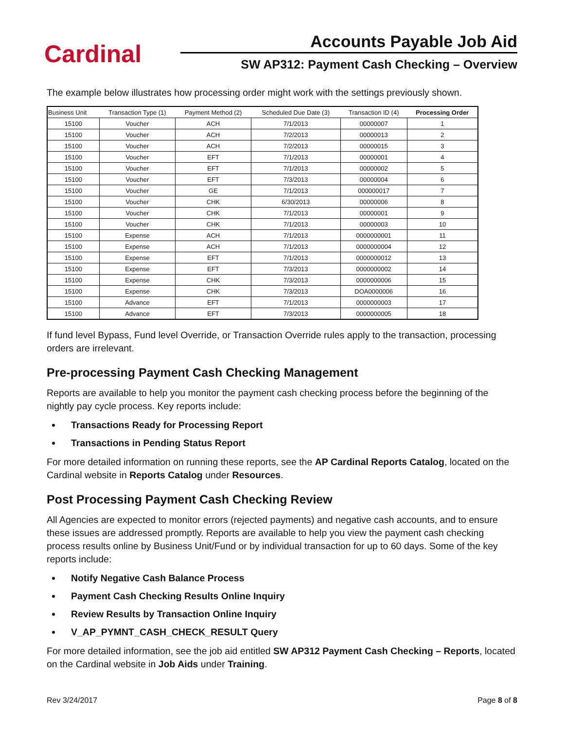Cardinal
Accounts Payable Job Aid
SW AP312: Payment Cash Checking – Overview
The example below illustrates how processing order might work with the settings previously shown.
| Business Unit | Transaction Type (1) | Payment Method (2) | Scheduled Due Date (3) | Transaction ID (4) | Processing Order |
| --- | --- | --- | --- | --- | --- |
| 15100 | Voucher | ACH | 7/1/2013 | 00000007 | 1 |
| 15100 | Voucher | ACH | 7/2/2013 | 00000013 | 2 |
| 15100 | Voucher | ACH | 7/2/2013 | 00000015 | 3 |
| 15100 | Voucher | EFT | 7/1/2013 | 00000001 | 4 |
| 15100 | Voucher | EFT | 7/1/2013 | 00000002 | 5 |
| 15100 | Voucher | EFT | 7/3/2013 | 00000004 | 6 |
| 15100 | Voucher | GE | 7/1/2013 | 000000017 | 7 |
| 15100 | Voucher | CHK | 6/30/2013 | 00000006 | 8 |
| 15100 | Voucher | CHK | 7/1/2013 | 00000001 | 9 |
| 15100 | Voucher | CHK | 7/1/2013 | 00000003 | 10 |
| 15100 | Expense | ACH | 7/1/2013 | 0000000001 | 11 |
| 15100 | Expense | ACH | 7/1/2013 | 0000000004 | 12 |
| 15100 | Expense | EFT | 7/1/2013 | 0000000012 | 13 |
| 15100 | Expense | EFT | 7/3/2013 | 0000000002 | 14 |
| 15100 | Expense | CHK | 7/3/2013 | 0000000006 | 15 |
| 15100 | Expense | CHK | 7/3/2013 | DOA0000006 | 16 |
| 15100 | Advance | EFT | 7/1/2013 | 0000000003 | 17 |
| 15100 | Advance | EFT | 7/3/2013 | 0000000005 | 18 |
If fund level Bypass, Fund level Override, or Transaction Override rules apply to the transaction, processing orders are irrelevant.
Pre-processing Payment Cash Checking Management
Reports are available to help you monitor the payment cash checking process before the beginning of the nightly pay cycle process. Key reports include:
Transactions Ready for Processing Report
Transactions in Pending Status Report
For more detailed information on running these reports, see the AP Cardinal Reports Catalog, located on the Cardinal website in Reports Catalog under Resources.
Post Processing Payment Cash Checking Review
All Agencies are expected to monitor errors (rejected payments) and negative cash accounts, and to ensure these issues are addressed promptly. Reports are available to help you view the payment cash checking process results online by Business Unit/Fund or by individual transaction for up to 60 days. Some of the key reports include:
Notify Negative Cash Balance Process
Payment Cash Checking Results Online Inquiry
Review Results by Transaction Online Inquiry
V_AP_PYMNT_CASH_CHECK_RESULT Query
For more detailed information, see the job aid entitled SW AP312 Payment Cash Checking – Reports, located on the Cardinal website in Job Aids under Training.
Rev 3/24/2017 Page 8 of 8